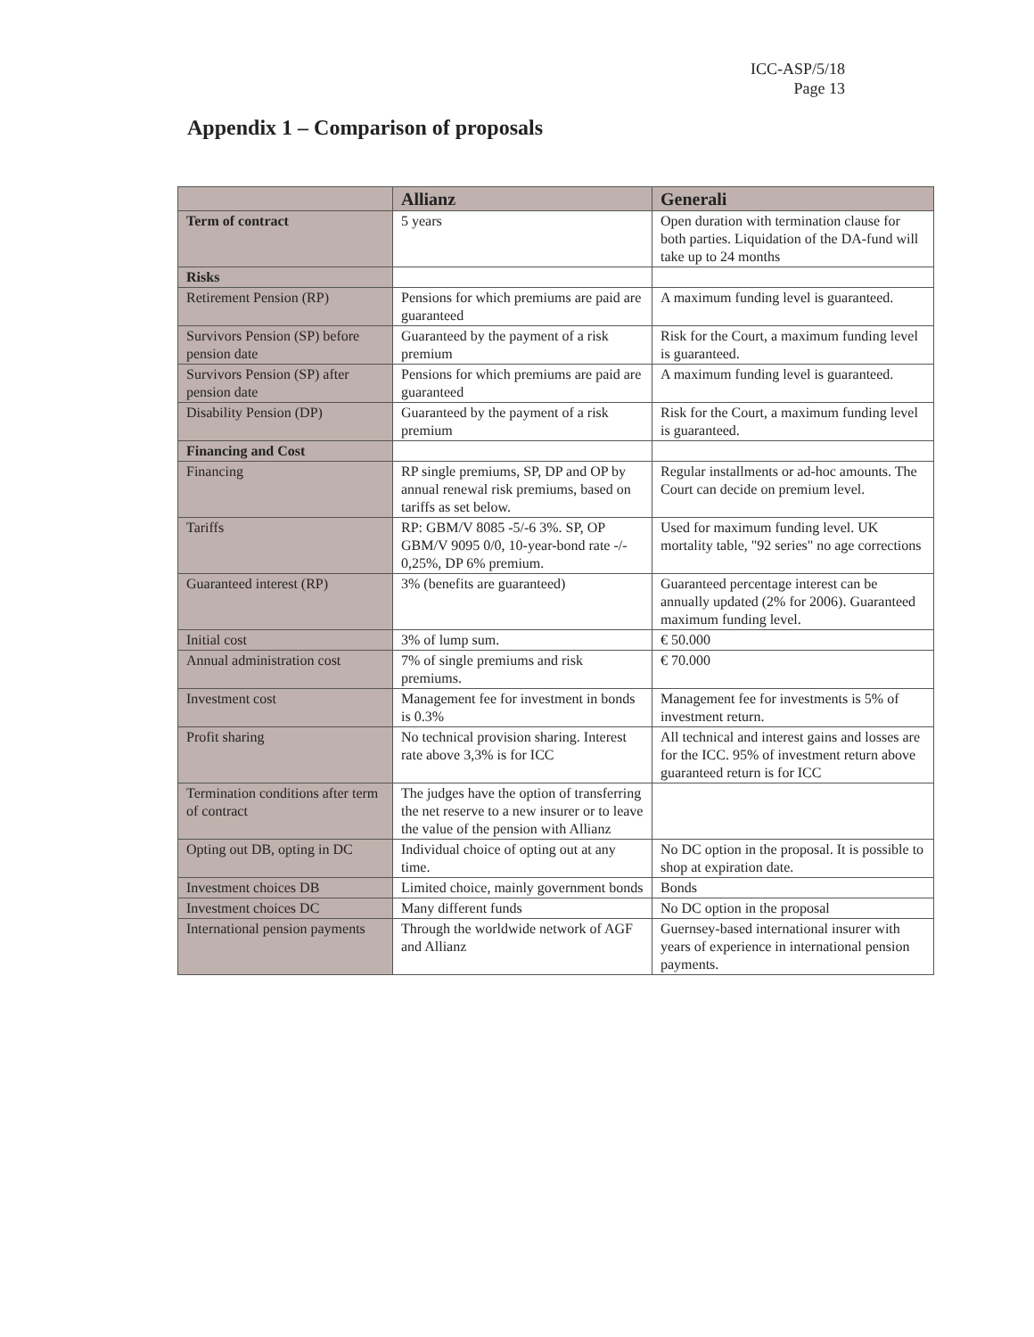ICC-ASP/5/18
Page 13
Appendix 1 – Comparison of proposals
| | Allianz | Generali |
| --- | --- | --- |
| Term of contract | 5 years | Open duration with termination clause for both parties. Liquidation of the DA-fund will take up to 24 months |
| Risks | | |
| Retirement Pension (RP) | Pensions for which premiums are paid are guaranteed | A maximum funding level is guaranteed. |
| Survivors Pension (SP) before pension date | Guaranteed by the payment of a risk premium | Risk for the Court, a maximum funding level is guaranteed. |
| Survivors Pension (SP) after pension date | Pensions for which premiums are paid are guaranteed | A maximum funding level is guaranteed. |
| Disability Pension (DP) | Guaranteed by the payment of a risk premium | Risk for the Court, a maximum funding level is guaranteed. |
| Financing and Cost | | |
| Financing | RP single premiums, SP, DP and OP by annual renewal risk premiums, based on tariffs as set below. | Regular installments or ad-hoc amounts. The Court can decide on premium level. |
| Tariffs | RP: GBM/V 8085 -5/-6 3%. SP, OP GBM/V 9095 0/0, 10-year-bond rate -/- 0,25%, DP 6% premium. | Used for maximum funding level. UK mortality table, "92 series" no age corrections |
| Guaranteed interest (RP) | 3% (benefits are guaranteed) | Guaranteed percentage interest can be annually updated (2% for 2006). Guaranteed maximum funding level. |
| Initial cost | 3% of lump sum. | € 50.000 |
| Annual administration cost | 7% of single premiums and risk premiums. | € 70.000 |
| Investment cost | Management fee for investment in bonds is 0.3% | Management fee for investments is 5% of investment return. |
| Profit sharing | No technical provision sharing. Interest rate above 3,3% is for ICC | All technical and interest gains and losses are for the ICC. 95% of investment return above guaranteed return is for ICC |
| Termination conditions after term of contract | The judges have the option of transferring the net reserve to a new insurer or to leave the value of the pension with Allianz | |
| Opting out DB, opting in DC | Individual choice of opting out at any time. | No DC option in the proposal. It is possible to shop at expiration date. |
| Investment choices DB | Limited choice, mainly government bonds | Bonds |
| Investment choices DC | Many different funds | No DC option in the proposal |
| International pension payments | Through the worldwide network of AGF and Allianz | Guernsey-based international insurer with years of experience in international pension payments. |